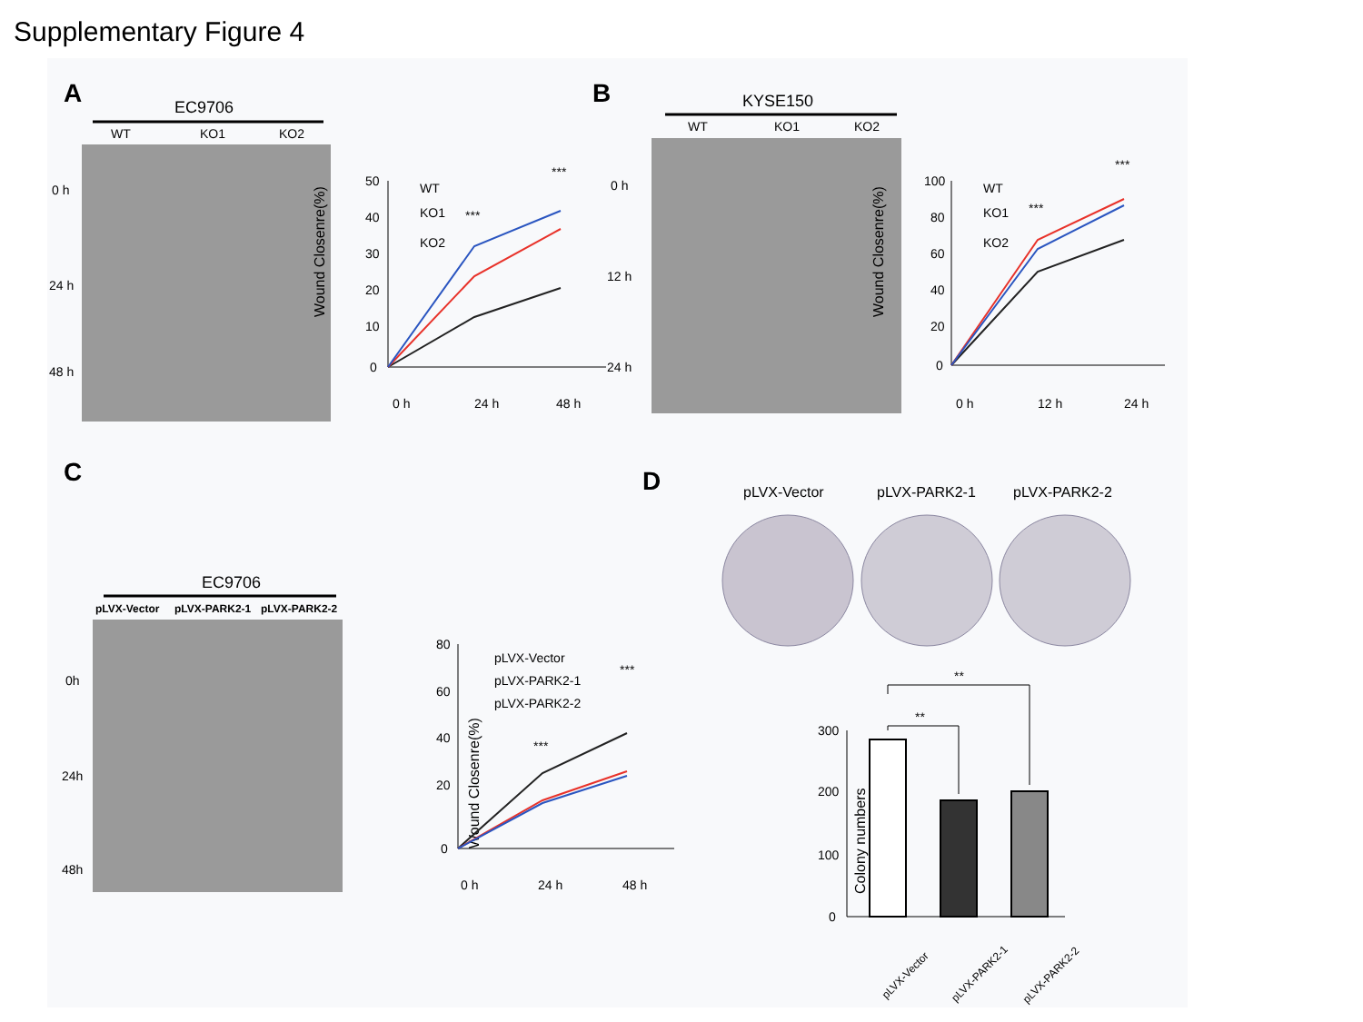Supplementary Figure 4
A
EC9706
WT
KO1
KO2
0 h
24 h
48 h
Wound Closenre(%)
50
40
30
20
10
0
WT
KO1
KO2
***
***
0 h
24 h
48 h
B
KYSE150
WT
KO1
KO2
0 h
12 h
24 h
Wound Closenre(%)
100
80
60
40
20
0
WT
KO1
KO2
***
***
0 h
12 h
24 h
C
EC9706
pLVX-Vector
pLVX-PARK2-1
pLVX-PARK2-2
0h
24h
48h
Wound Closenre(%)
80
60
40
20
0
pLVX-Vector
pLVX-PARK2-1
pLVX-PARK2-2
***
***
0 h
24 h
48 h
D
pLVX-Vector
pLVX-PARK2-1
pLVX-PARK2-2
Colony numbers
300
200
100
0
**
**
pLVX-Vector
pLVX-PARK2-1
pLVX-PARK2-2